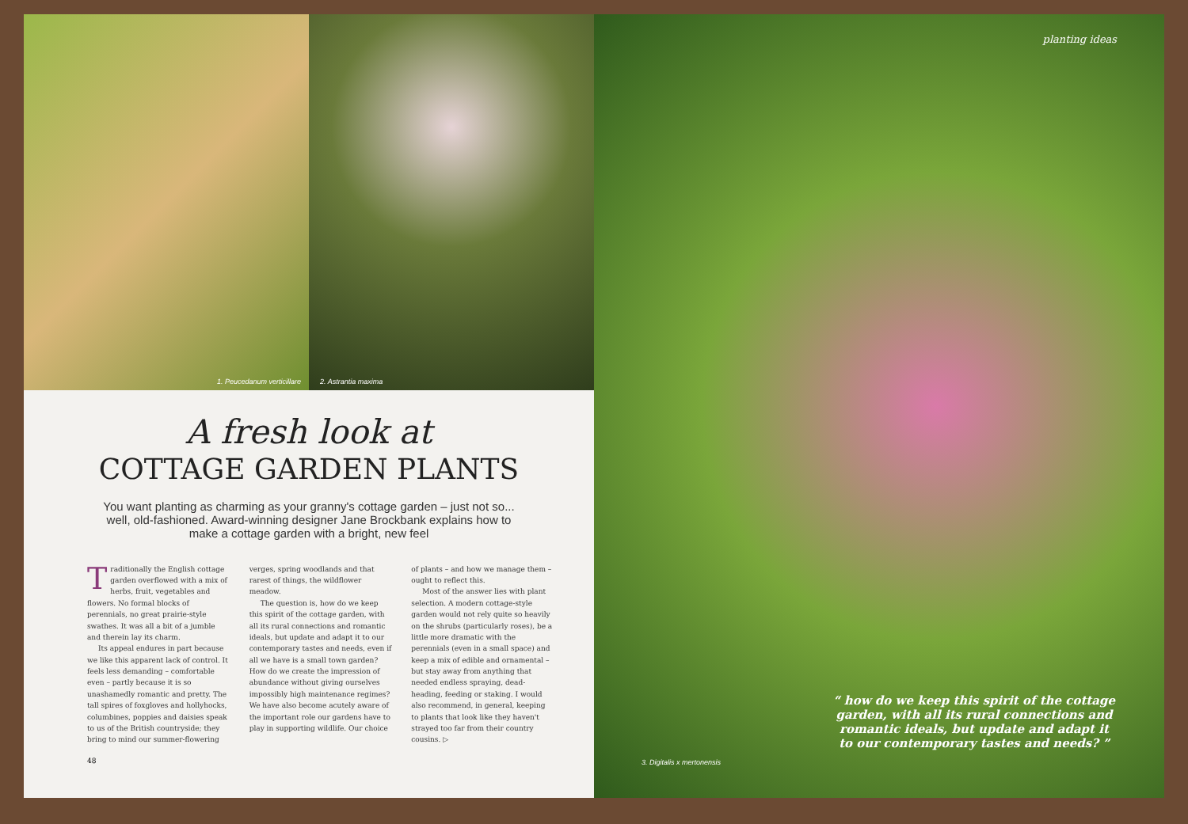1. Peucedanum verticillare
2. Astrantia maxima
A fresh look at
COTTAGE GARDEN PLANTS
You want planting as charming as your granny's cottage garden – just not so... well, old-fashioned. Award-winning designer Jane Brockbank explains how to make a cottage garden with a bright, new feel
Traditionally the English cottage garden overflowed with a mix of herbs, fruit, vegetables and flowers. No formal blocks of perennials, no great prairie-style swathes. It was all a bit of a jumble and therein lay its charm.
Its appeal endures in part because we like this apparent lack of control. It feels less demanding – comfortable even – partly because it is so unashamedly romantic and pretty. The tall spires of foxgloves and hollyhocks, columbines, poppies and daisies speak to us of the British countryside; they bring to mind our summer-flowering verges, spring woodlands and that rarest of things, the wildflower meadow.
The question is, how do we keep this spirit of the cottage garden, with all its rural connections and romantic ideals, but update and adapt it to our contemporary tastes and needs, even if all we have is a small town garden? How do we create the impression of abundance without giving ourselves impossibly high maintenance regimes? We have also become acutely aware of the important role our gardens have to play in supporting wildlife. Our choice of plants – and how we manage them – ought to reflect this.
Most of the answer lies with plant selection. A modern cottage-style garden would not rely quite so heavily on the shrubs (particularly roses), be a little more dramatic with the perennials (even in a small space) and keep a mix of edible and ornamental – but stay away from anything that needed endless spraying, dead-heading, feeding or staking. I would also recommend, in general, keeping to plants that look like they haven't strayed too far from their country cousins. ▷
48
planting ideas
“ how do we keep this spirit of the cottage garden, with all its rural connections and romantic ideals, but update and adapt it to our contemporary tastes and needs? ”
3. Digitalis x mertonensis